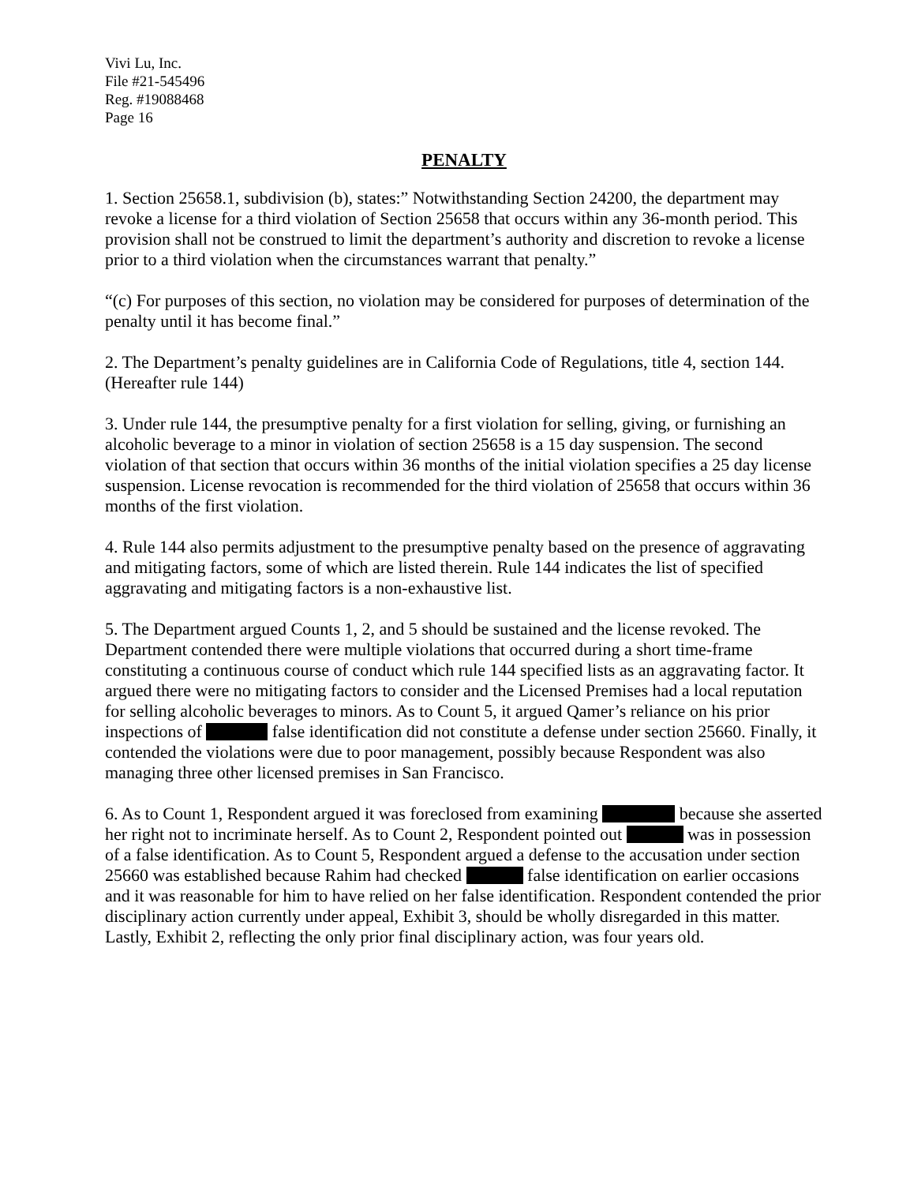Vivi Lu, Inc.
File #21-545496
Reg. #19088468
Page 16
PENALTY
1. Section 25658.1, subdivision (b), states:” Notwithstanding Section 24200, the department may revoke a license for a third violation of Section 25658 that occurs within any 36-month period. This provision shall not be construed to limit the department’s authority and discretion to revoke a license prior to a third violation when the circumstances warrant that penalty.”
“(c) For purposes of this section, no violation may be considered for purposes of determination of the penalty until it has become final.”
2. The Department’s penalty guidelines are in California Code of Regulations, title 4, section 144. (Hereafter rule 144)
3. Under rule 144, the presumptive penalty for a first violation for selling, giving, or furnishing an alcoholic beverage to a minor in violation of section 25658 is a 15 day suspension. The second violation of that section that occurs within 36 months of the initial violation specifies a 25 day license suspension. License revocation is recommended for the third violation of 25658 that occurs within 36 months of the first violation.
4. Rule 144 also permits adjustment to the presumptive penalty based on the presence of aggravating and mitigating factors, some of which are listed therein. Rule 144 indicates the list of specified aggravating and mitigating factors is a non-exhaustive list.
5. The Department argued Counts 1, 2, and 5 should be sustained and the license revoked. The Department contended there were multiple violations that occurred during a short time-frame constituting a continuous course of conduct which rule 144 specified lists as an aggravating factor. It argued there were no mitigating factors to consider and the Licensed Premises had a local reputation for selling alcoholic beverages to minors. As to Count 5, it argued Qamer’s reliance on his prior inspections of false identification did not constitute a defense under section 25660. Finally, it contended the violations were due to poor management, possibly because Respondent was also managing three other licensed premises in San Francisco.
6. As to Count 1, Respondent argued it was foreclosed from examining because she asserted her right not to incriminate herself. As to Count 2, Respondent pointed out was in possession of a false identification. As to Count 5, Respondent argued a defense to the accusation under section 25660 was established because Rahim had checked false identification on earlier occasions and it was reasonable for him to have relied on her false identification. Respondent contended the prior disciplinary action currently under appeal, Exhibit 3, should be wholly disregarded in this matter. Lastly, Exhibit 2, reflecting the only prior final disciplinary action, was four years old.